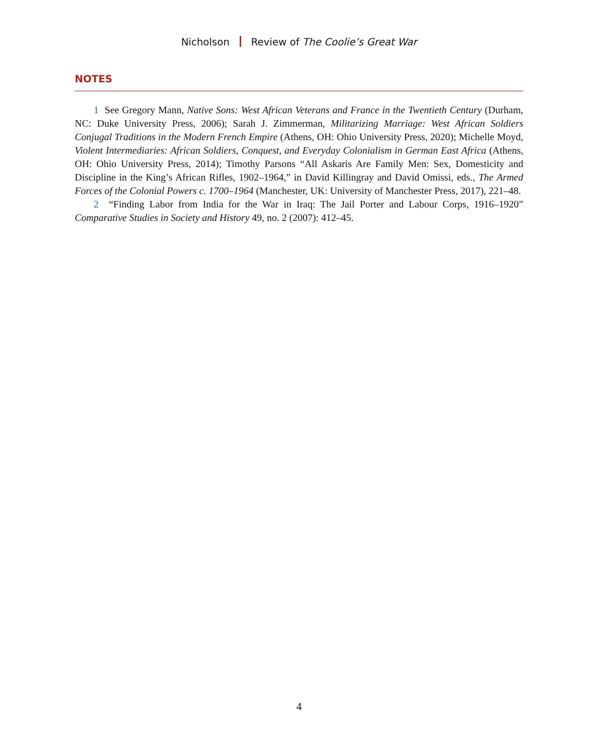Nicholson Review of The Coolie’s Great War
NOTES
1 See Gregory Mann, Native Sons: West African Veterans and France in the Twentieth Century (Durham, NC: Duke University Press, 2006); Sarah J. Zimmerman, Militarizing Marriage: West African Soldiers Conjugal Traditions in the Modern French Empire (Athens, OH: Ohio University Press, 2020); Michelle Moyd, Violent Intermediaries: African Soldiers, Conquest, and Everyday Colonialism in German East Africa (Athens, OH: Ohio University Press, 2014); Timothy Parsons “All Askaris Are Family Men: Sex, Domesticity and Discipline in the King’s African Rifles, 1902–1964,” in David Killingray and David Omissi, eds., The Armed Forces of the Colonial Powers c. 1700–1964 (Manchester, UK: University of Manchester Press, 2017), 221–48.
2 “Finding Labor from India for the War in Iraq: The Jail Porter and Labour Corps, 1916–1920” Comparative Studies in Society and History 49, no. 2 (2007): 412–45.
4